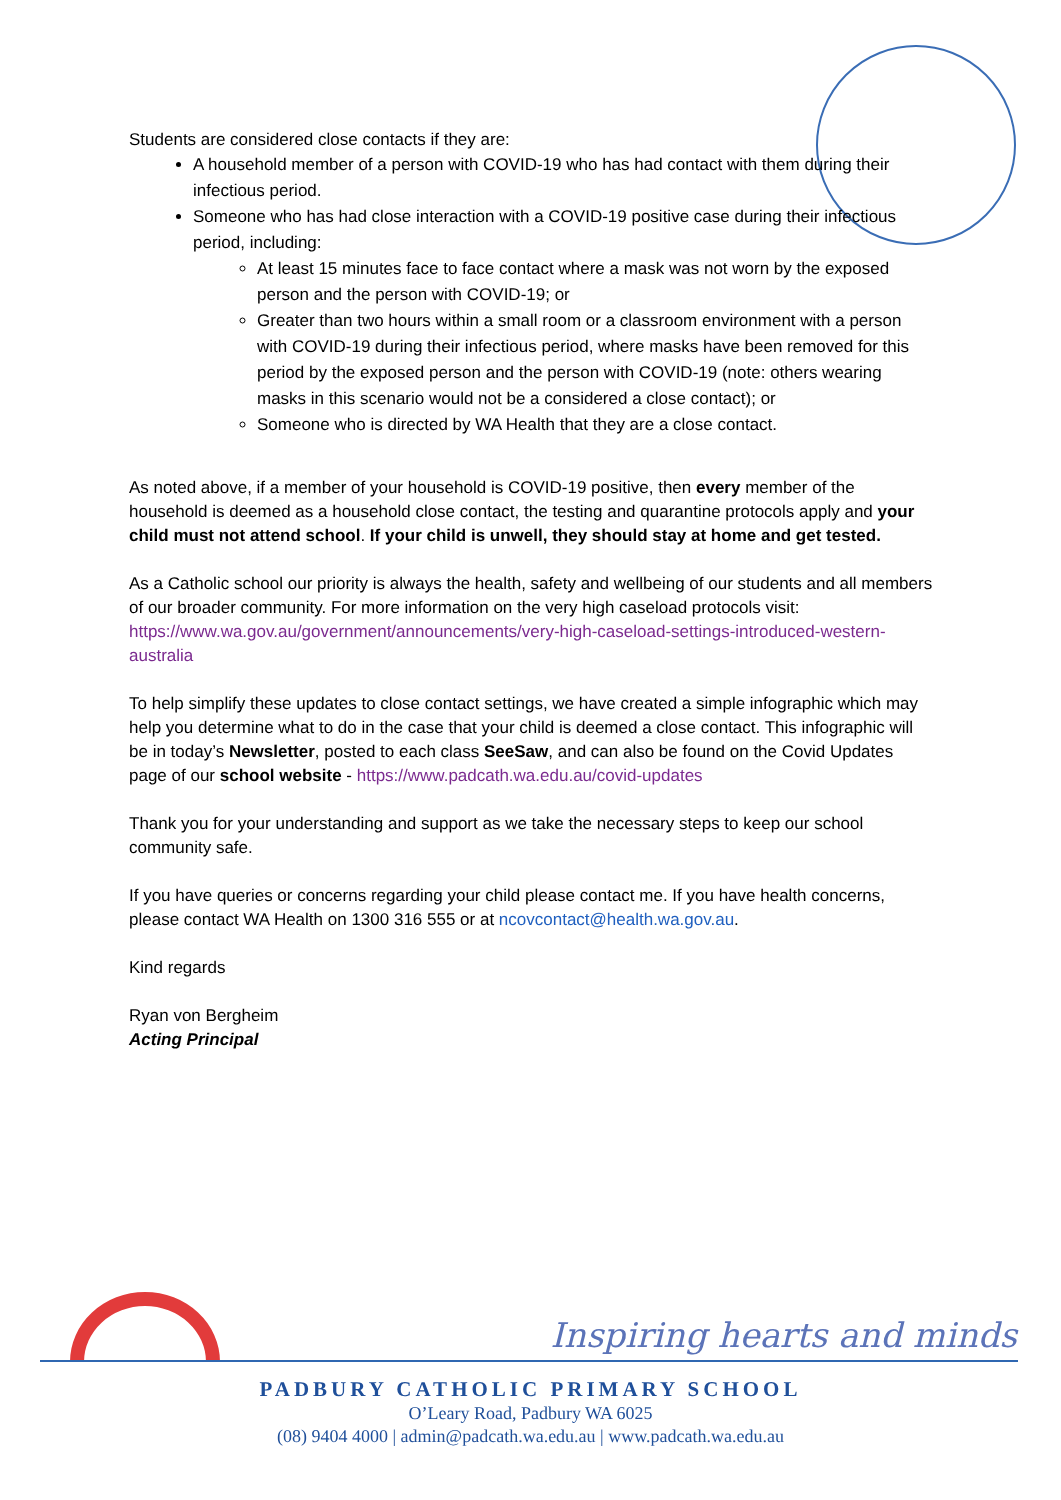Students are considered close contacts if they are:
A household member of a person with COVID-19 who has had contact with them during their infectious period.
Someone who has had close interaction with a COVID-19 positive case during their infectious period, including:
At least 15 minutes face to face contact where a mask was not worn by the exposed person and the person with COVID-19; or
Greater than two hours within a small room or a classroom environment with a person with COVID-19 during their infectious period, where masks have been removed for this period by the exposed person and the person with COVID-19 (note: others wearing masks in this scenario would not be a considered a close contact); or
Someone who is directed by WA Health that they are a close contact.
As noted above, if a member of your household is COVID-19 positive, then every member of the household is deemed as a household close contact, the testing and quarantine protocols apply and your child must not attend school. If your child is unwell, they should stay at home and get tested.
As a Catholic school our priority is always the health, safety and wellbeing of our students and all members of our broader community. For more information on the very high caseload protocols visit: https://www.wa.gov.au/government/announcements/very-high-caseload-settings-introduced-western-australia
To help simplify these updates to close contact settings, we have created a simple infographic which may help you determine what to do in the case that your child is deemed a close contact. This infographic will be in today’s Newsletter, posted to each class SeeSaw, and can also be found on the Covid Updates page of our school website - https://www.padcath.wa.edu.au/covid-updates
Thank you for your understanding and support as we take the necessary steps to keep our school community safe.
If you have queries or concerns regarding your child please contact me. If you have health concerns, please contact WA Health on 1300 316 555 or at ncovcontact@health.wa.gov.au.
Kind regards
Ryan von Bergheim
Acting Principal
Inspiring hearts and minds
PADBURY CATHOLIC PRIMARY SCHOOL
O’Leary Road, Padbury WA 6025
(08) 9404 4000 | admin@padcath.wa.edu.au | www.padcath.wa.edu.au